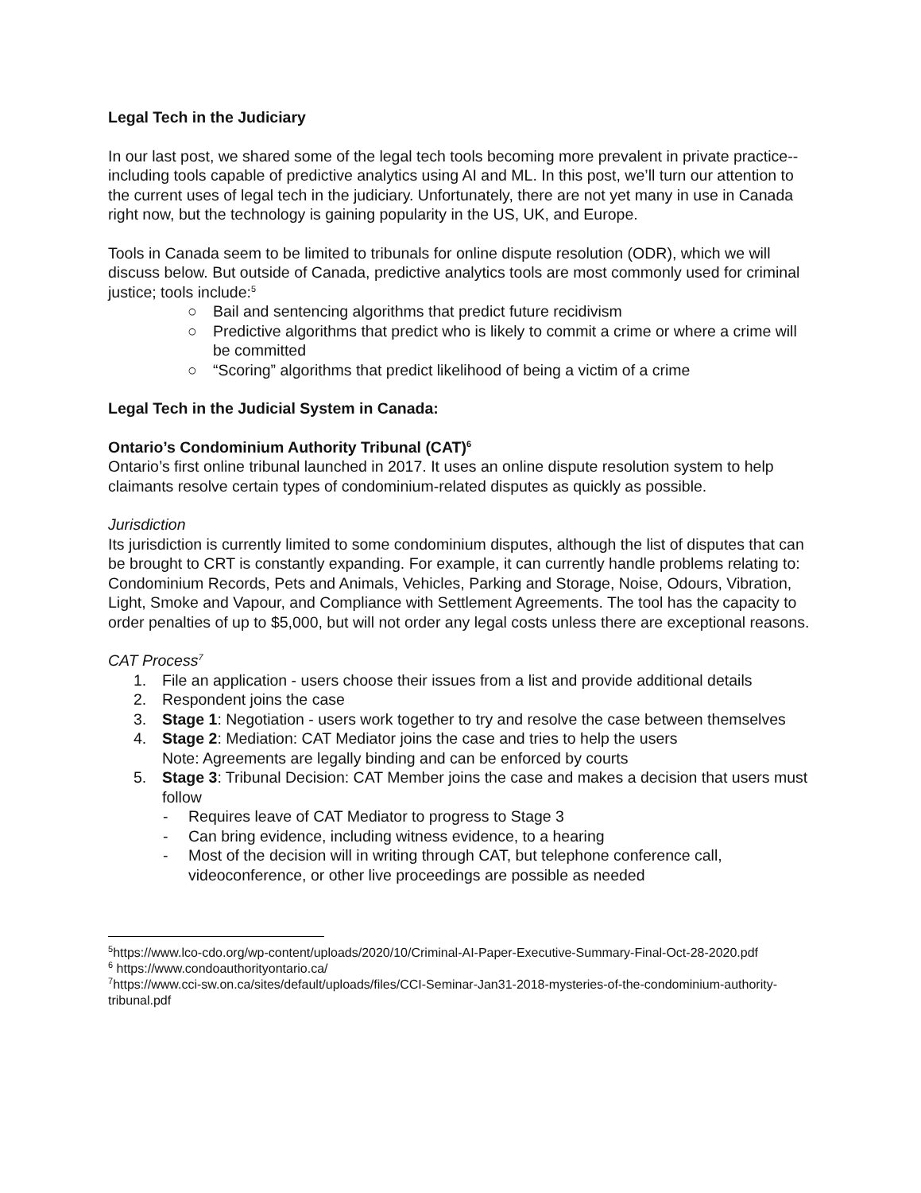Legal Tech in the Judiciary
In our last post, we shared some of the legal tech tools becoming more prevalent in private practice--including tools capable of predictive analytics using AI and ML. In this post, we’ll turn our attention to the current uses of legal tech in the judiciary. Unfortunately, there are not yet many in use in Canada right now, but the technology is gaining popularity in the US, UK, and Europe.
Tools in Canada seem to be limited to tribunals for online dispute resolution (ODR), which we will discuss below. But outside of Canada, predictive analytics tools are most commonly used for criminal justice; tools include:<sup>5</sup>
○ Bail and sentencing algorithms that predict future recidivism
○ Predictive algorithms that predict who is likely to commit a crime or where a crime will be committed
○ “Scoring” algorithms that predict likelihood of being a victim of a crime
Legal Tech in the Judicial System in Canada:
Ontario’s Condominium Authority Tribunal (CAT)<sup>6</sup>
Ontario’s first online tribunal launched in 2017. It uses an online dispute resolution system to help claimants resolve certain types of condominium-related disputes as quickly as possible.
Jurisdiction
Its jurisdiction is currently limited to some condominium disputes, although the list of disputes that can be brought to CRT is constantly expanding. For example, it can currently handle problems relating to: Condominium Records, Pets and Animals, Vehicles, Parking and Storage, Noise, Odours, Vibration, Light, Smoke and Vapour, and Compliance with Settlement Agreements. The tool has the capacity to order penalties of up to $5,000, but will not order any legal costs unless there are exceptional reasons.
CAT Process<sup>7</sup>
1. File an application - users choose their issues from a list and provide additional details
2. Respondent joins the case
3. Stage 1: Negotiation - users work together to try and resolve the case between themselves
4. Stage 2: Mediation: CAT Mediator joins the case and tries to help the users
Note: Agreements are legally binding and can be enforced by courts
5. Stage 3: Tribunal Decision: CAT Member joins the case and makes a decision that users must follow
- Requires leave of CAT Mediator to progress to Stage 3
- Can bring evidence, including witness evidence, to a hearing
- Most of the decision will in writing through CAT, but telephone conference call, videoconference, or other live proceedings are possible as needed
<sup>5</sup> https://www.lco-cdo.org/wp-content/uploads/2020/10/Criminal-AI-Paper-Executive-Summary-Final-Oct-28-2020.pdf
<sup>6</sup> https://www.condoauthorityontario.ca/
<sup>7</sup> https://www.cci-sw.on.ca/sites/default/uploads/files/CCI-Seminar-Jan31-2018-mysteries-of-the-condominium-authority-tribunal.pdf